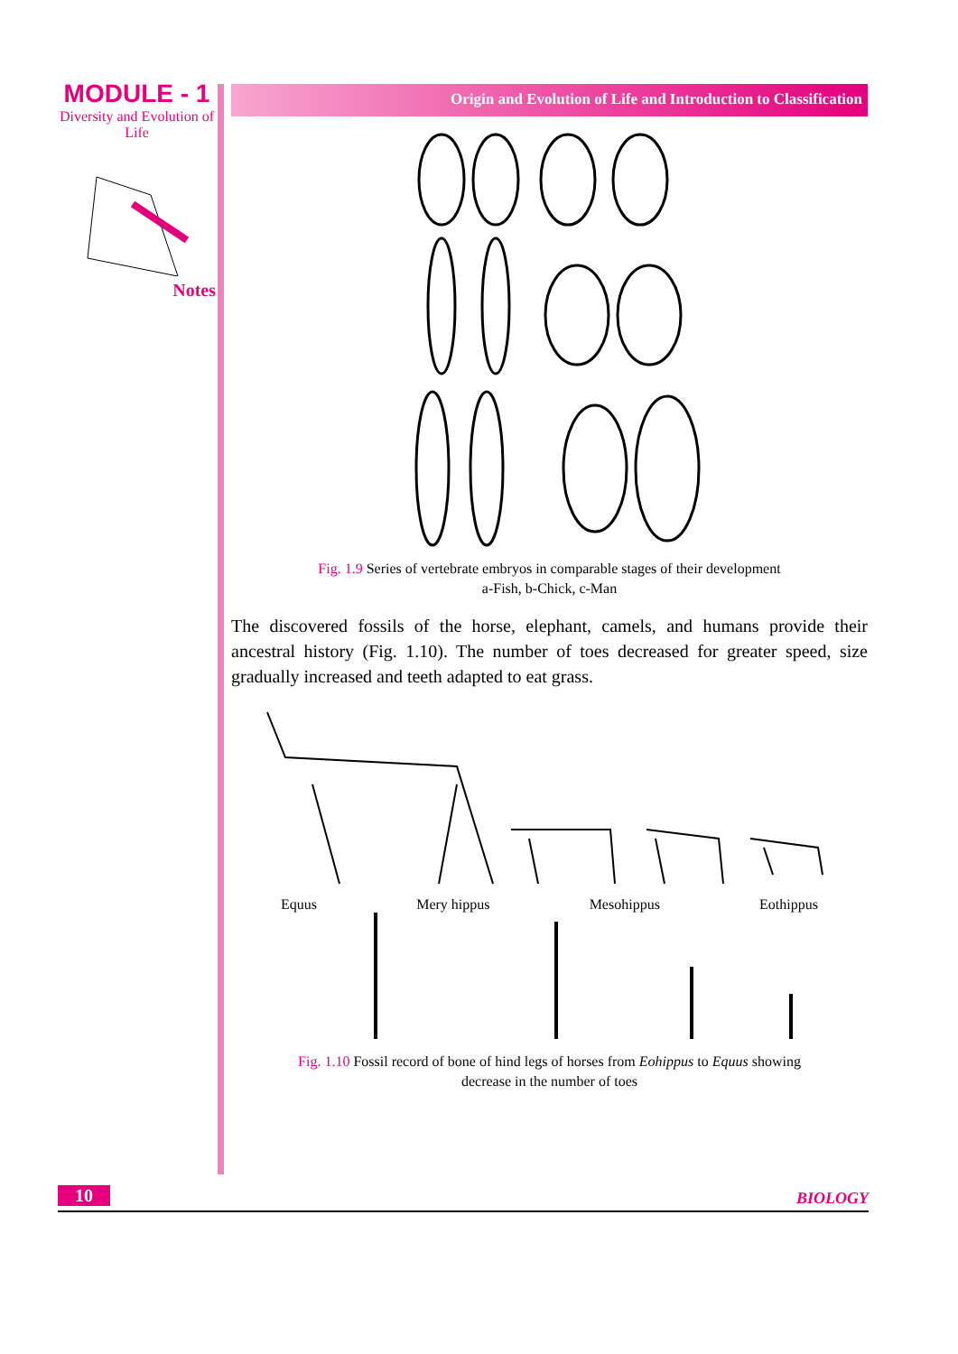MODULE - 1
Diversity and Evolution of Life
Notes
Origin and Evolution of Life and Introduction to Classification
Fig. 1.9 Series of vertebrate embryos in comparable stages of their development
a-Fish, b-Chick, c-Man
The discovered fossils of the horse, elephant, camels, and humans provide their ancestral history (Fig. 1.10). The number of toes decreased for greater speed, size gradually increased and teeth adapted to eat grass.
Equus Mery hippus Mesohippus Eothippus
Fig. 1.10 Fossil record of bone of hind legs of horses from Eohippus to Equus showing
decrease in the number of toes
10
BIOLOGY